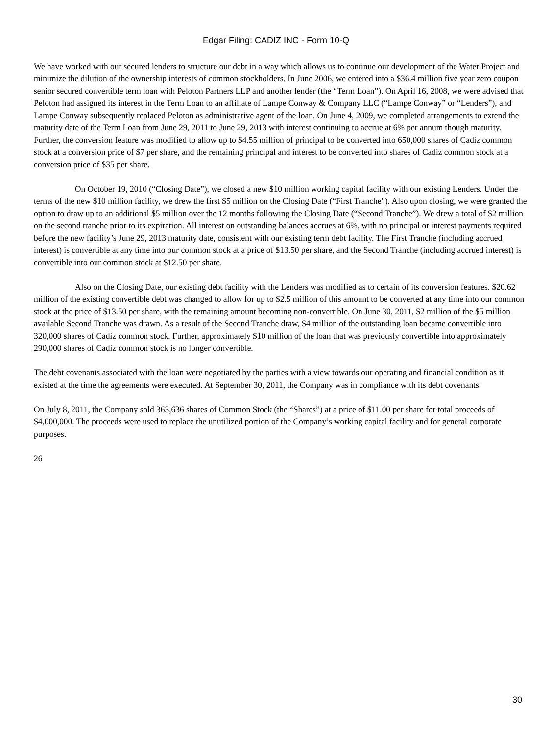Edgar Filing: CADIZ INC - Form 10-Q
We have worked with our secured lenders to structure our debt in a way which allows us to continue our development of the Water Project and minimize the dilution of the ownership interests of common stockholders. In June 2006, we entered into a $36.4 million five year zero coupon senior secured convertible term loan with Peloton Partners LLP and another lender (the “Term Loan”). On April 16, 2008, we were advised that Peloton had assigned its interest in the Term Loan to an affiliate of Lampe Conway & Company LLC (“Lampe Conway” or “Lenders”), and Lampe Conway subsequently replaced Peloton as administrative agent of the loan. On June 4, 2009, we completed arrangements to extend the maturity date of the Term Loan from June 29, 2011 to June 29, 2013 with interest continuing to accrue at 6% per annum though maturity. Further, the conversion feature was modified to allow up to $4.55 million of principal to be converted into 650,000 shares of Cadiz common stock at a conversion price of $7 per share, and the remaining principal and interest to be converted into shares of Cadiz common stock at a conversion price of $35 per share.
On October 19, 2010 (“Closing Date”), we closed a new $10 million working capital facility with our existing Lenders. Under the terms of the new $10 million facility, we drew the first $5 million on the Closing Date (“First Tranche”). Also upon closing, we were granted the option to draw up to an additional $5 million over the 12 months following the Closing Date (“Second Tranche”). We drew a total of $2 million on the second tranche prior to its expiration. All interest on outstanding balances accrues at 6%, with no principal or interest payments required before the new facility’s June 29, 2013 maturity date, consistent with our existing term debt facility. The First Tranche (including accrued interest) is convertible at any time into our common stock at a price of $13.50 per share, and the Second Tranche (including accrued interest) is convertible into our common stock at $12.50 per share.
Also on the Closing Date, our existing debt facility with the Lenders was modified as to certain of its conversion features. $20.62 million of the existing convertible debt was changed to allow for up to $2.5 million of this amount to be converted at any time into our common stock at the price of $13.50 per share, with the remaining amount becoming non-convertible. On June 30, 2011, $2 million of the $5 million available Second Tranche was drawn. As a result of the Second Tranche draw, $4 million of the outstanding loan became convertible into 320,000 shares of Cadiz common stock. Further, approximately $10 million of the loan that was previously convertible into approximately 290,000 shares of Cadiz common stock is no longer convertible.
The debt covenants associated with the loan were negotiated by the parties with a view towards our operating and financial condition as it existed at the time the agreements were executed. At September 30, 2011, the Company was in compliance with its debt covenants.
On July 8, 2011, the Company sold 363,636 shares of Common Stock (the “Shares”) at a price of $11.00 per share for total proceeds of $4,000,000. The proceeds were used to replace the unutilized portion of the Company’s working capital facility and for general corporate purposes.
26
30